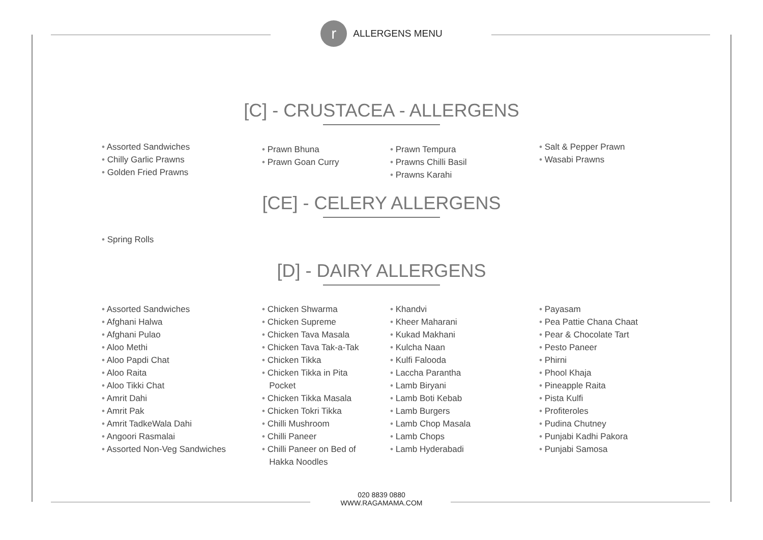r
ALLERGENS MENU
[C] - CRUSTACEA - ALLERGENS
Assorted Sandwiches
Chilly Garlic Prawns
Golden Fried Prawns
Prawn Bhuna
Prawn Goan Curry
Prawn Tempura
Prawns Chilli Basil
Prawns Karahi
Salt & Pepper Prawn
Wasabi Prawns
[CE] - CELERY ALLERGENS
Spring Rolls
[D] - DAIRY ALLERGENS
Assorted Sandwiches
Afghani Halwa
Afghani Pulao
Aloo Methi
Aloo Papdi Chat
Aloo Raita
Aloo Tikki Chat
Amrit Dahi
Amrit Pak
Amrit TadkeWala Dahi
Angoori Rasmalai
Assorted Non-Veg Sandwiches
Chicken Shwarma
Chicken Supreme
Chicken Tava Masala
Chicken Tava Tak-a-Tak
Chicken Tikka
Chicken Tikka in Pita
Pocket
Chicken Tikka Masala
Chicken Tokri Tikka
Chilli Mushroom
Chilli Paneer
Chilli Paneer on Bed of
Hakka Noodles
Khandvi
Kheer Maharani
Kukad Makhani
Kulcha Naan
Kulfi Falooda
Laccha Parantha
Lamb Biryani
Lamb Boti Kebab
Lamb Burgers
Lamb Chop Masala
Lamb Chops
Lamb Hyderabadi
Payasam
Pea Pattie Chana Chaat
Pear & Chocolate Tart
Pesto Paneer
Phirni
Phool Khaja
Pineapple Raita
Pista Kulfi
Profiteroles
Pudina Chutney
Punjabi Kadhi Pakora
Punjabi Samosa
020 8839 0880
WWW.RAGAMAMA.COM